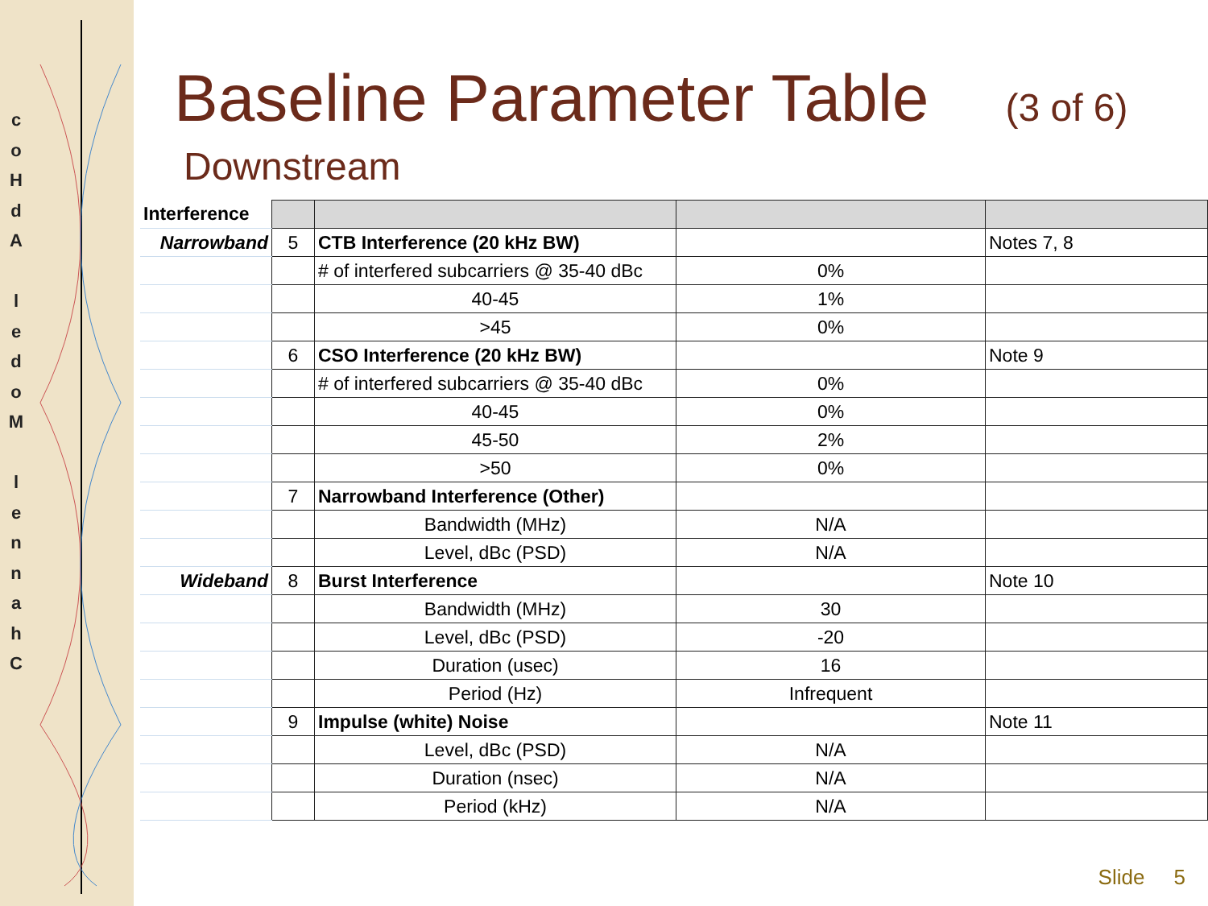c o H
d A
l e d o M
l e n n a h C
Baseline Parameter Table (3 of 6)
Downstream
| Interference | | | | |
| Narrowband | 5 | CTB Interference (20 kHz BW) | | Notes 7, 8 |
| | | # of interfered subcarriers @ 35-40 dBc | 0% | |
| | | 40-45 | 1% | |
| | | >45 | 0% | |
| | 6 | CSO Interference (20 kHz BW) | | Note 9 |
| | | # of interfered subcarriers @ 35-40 dBc | 0% | |
| | | 40-45 | 0% | |
| | | 45-50 | 2% | |
| | | >50 | 0% | |
| | 7 | Narrowband Interference (Other) | | |
| | | Bandwidth (MHz) | N/A | |
| | | Level, dBc (PSD) | N/A | |
| Wideband | 8 | Burst Interference | | Note 10 |
| | | Bandwidth (MHz) | 30 | |
| | | Level, dBc (PSD) | -20 | |
| | | Duration (usec) | 16 | |
| | | Period (Hz) | Infrequent | |
| | 9 | Impulse (white) Noise | | Note 11 |
| | | Level, dBc (PSD) | N/A | |
| | | Duration (nsec) | N/A | |
| | | Period (kHz) | N/A | |
Slide 5